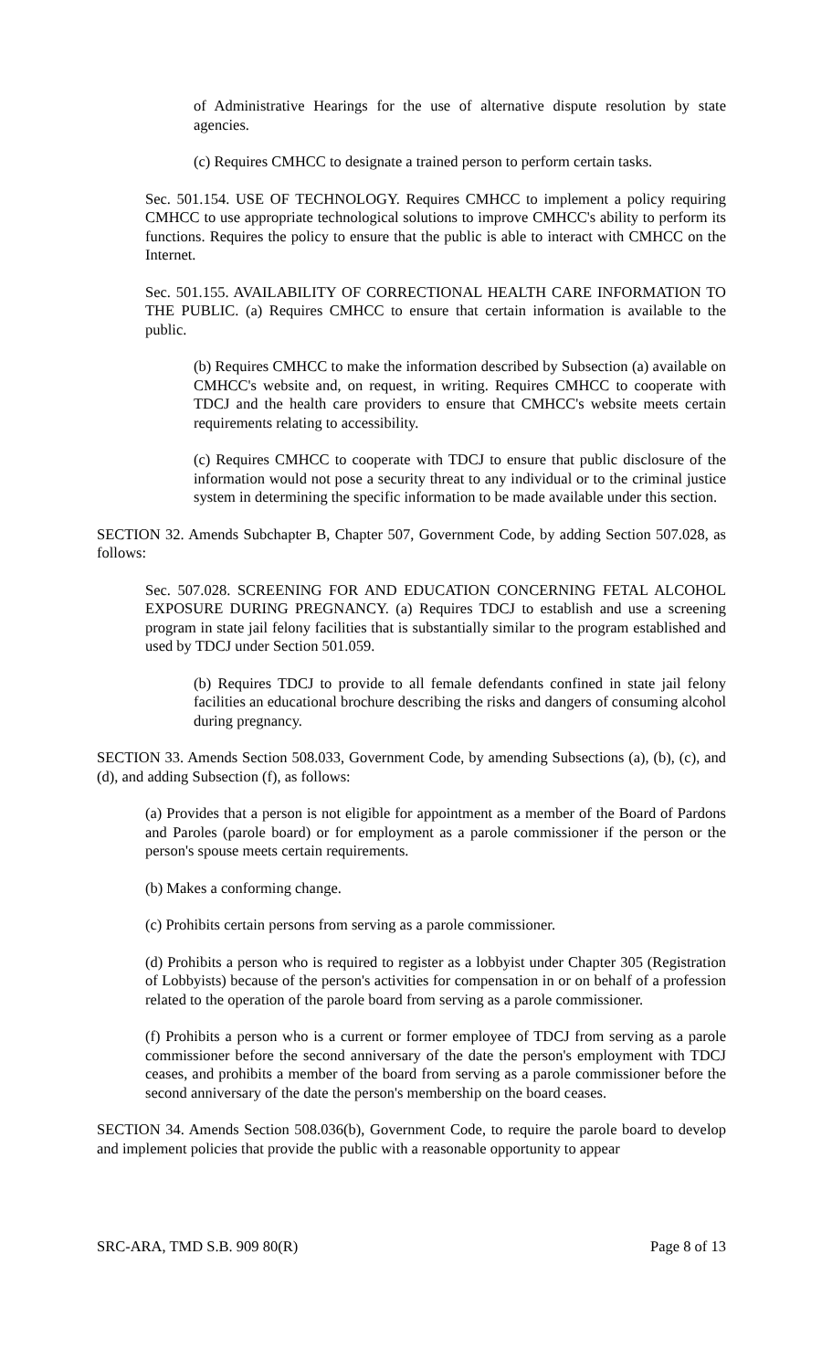of Administrative Hearings for the use of alternative dispute resolution by state agencies.
(c) Requires CMHCC to designate a trained person to perform certain tasks.
Sec. 501.154. USE OF TECHNOLOGY. Requires CMHCC to implement a policy requiring CMHCC to use appropriate technological solutions to improve CMHCC's ability to perform its functions. Requires the policy to ensure that the public is able to interact with CMHCC on the Internet.
Sec. 501.155. AVAILABILITY OF CORRECTIONAL HEALTH CARE INFORMATION TO THE PUBLIC. (a) Requires CMHCC to ensure that certain information is available to the public.
(b) Requires CMHCC to make the information described by Subsection (a) available on CMHCC's website and, on request, in writing. Requires CMHCC to cooperate with TDCJ and the health care providers to ensure that CMHCC's website meets certain requirements relating to accessibility.
(c) Requires CMHCC to cooperate with TDCJ to ensure that public disclosure of the information would not pose a security threat to any individual or to the criminal justice system in determining the specific information to be made available under this section.
SECTION 32. Amends Subchapter B, Chapter 507, Government Code, by adding Section 507.028, as follows:
Sec. 507.028. SCREENING FOR AND EDUCATION CONCERNING FETAL ALCOHOL EXPOSURE DURING PREGNANCY. (a) Requires TDCJ to establish and use a screening program in state jail felony facilities that is substantially similar to the program established and used by TDCJ under Section 501.059.
(b) Requires TDCJ to provide to all female defendants confined in state jail felony facilities an educational brochure describing the risks and dangers of consuming alcohol during pregnancy.
SECTION 33. Amends Section 508.033, Government Code, by amending Subsections (a), (b), (c), and (d), and adding Subsection (f), as follows:
(a) Provides that a person is not eligible for appointment as a member of the Board of Pardons and Paroles (parole board) or for employment as a parole commissioner if the person or the person's spouse meets certain requirements.
(b) Makes a conforming change.
(c) Prohibits certain persons from serving as a parole commissioner.
(d) Prohibits a person who is required to register as a lobbyist under Chapter 305 (Registration of Lobbyists) because of the person's activities for compensation in or on behalf of a profession related to the operation of the parole board from serving as a parole commissioner.
(f) Prohibits a person who is a current or former employee of TDCJ from serving as a parole commissioner before the second anniversary of the date the person's employment with TDCJ ceases, and prohibits a member of the board from serving as a parole commissioner before the second anniversary of the date the person's membership on the board ceases.
SECTION 34. Amends Section 508.036(b), Government Code, to require the parole board to develop and implement policies that provide the public with a reasonable opportunity to appear
SRC-ARA, TMD S.B. 909 80(R) Page 8 of 13